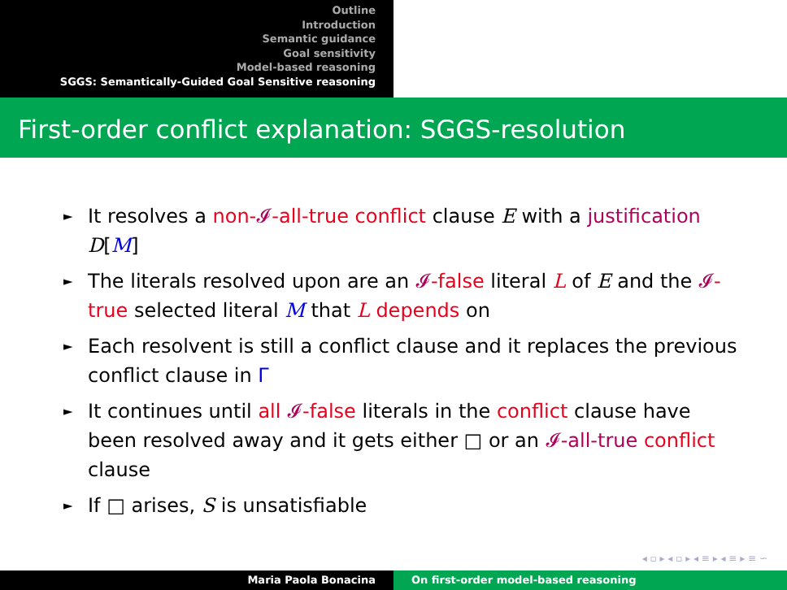Outline
Introduction
Semantic guidance
Goal sensitivity
Model-based reasoning
SGGS: Semantically-Guided Goal Sensitive reasoning
First-order conflict explanation: SGGS-resolution
► It resolves a non-𝓘-all-true conflict clause E with a justification D[M]
► The literals resolved upon are an 𝓘-false literal L of E and the 𝓘-true selected literal M that L depends on
► Each resolvent is still a conflict clause and it replaces the previous conflict clause in Γ
► It continues until all 𝓘-false literals in the conflict clause have been resolved away and it gets either □ or an 𝓘-all-true conflict clause
► If □ arises, S is unsatisfiable
◂ ▫ ▸ ◂ ▫ ▸ ◂ ≡ ▸ ◂ ≡ ▸ ≡ ∽
Maria Paola Bonacina On first-order model-based reasoning